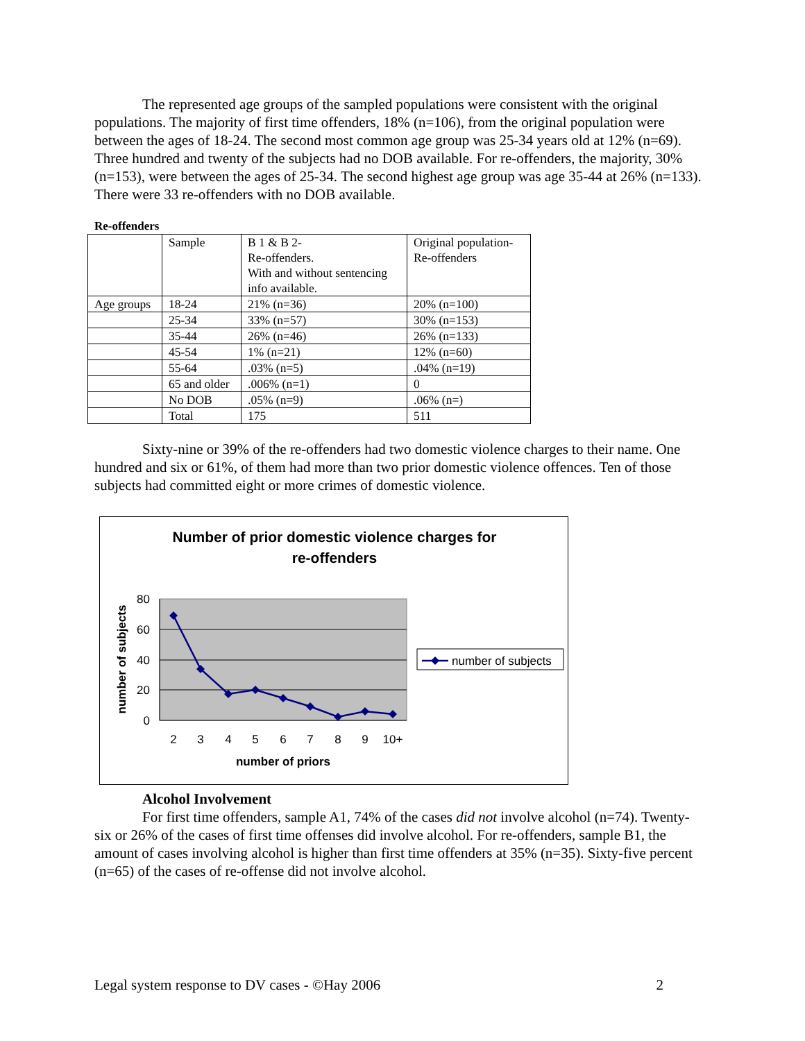The represented age groups of the sampled populations were consistent with the original populations. The majority of first time offenders, 18% (n=106), from the original population were between the ages of 18-24. The second most common age group was 25-34 years old at 12% (n=69). Three hundred and twenty of the subjects had no DOB available. For re-offenders, the majority, 30% (n=153), were between the ages of 25-34. The second highest age group was age 35-44 at 26% (n=133). There were 33 re-offenders with no DOB available.
Re-offenders
| | Sample | B 1 & B 2- Re-offenders. With and without sentencing info available. | Original population- Re-offenders |
| Age groups | 18-24 | 21% (n=36) | 20% (n=100) |
| | 25-34 | 33% (n=57) | 30% (n=153) |
| | 35-44 | 26% (n=46) | 26% (n=133) |
| | 45-54 | 1% (n=21) | 12% (n=60) |
| | 55-64 | .03% (n=5) | .04% (n=19) |
| | 65 and older | .006% (n=1) | 0 |
| | No DOB | .05% (n=9) | .06% (n=) |
| | Total | 175 | 511 |
Sixty-nine or 39% of the re-offenders had two domestic violence charges to their name. One hundred and six or 61%, of them had more than two prior domestic violence offences. Ten of those subjects had committed eight or more crimes of domestic violence.
Number of prior domestic violence charges for
re-offenders
80
60
40
20
0
2
3
4
5
6
7
8
9
10+
number of priors
number of subjects
number of subjects
Alcohol Involvement
For first time offenders, sample A1, 74% of the cases did not involve alcohol (n=74). Twenty-six or 26% of the cases of first time offenses did involve alcohol. For re-offenders, sample B1, the amount of cases involving alcohol is higher than first time offenders at 35% (n=35). Sixty-five percent (n=65) of the cases of re-offense did not involve alcohol.
Legal system response to DV cases - ©Hay 2006 2